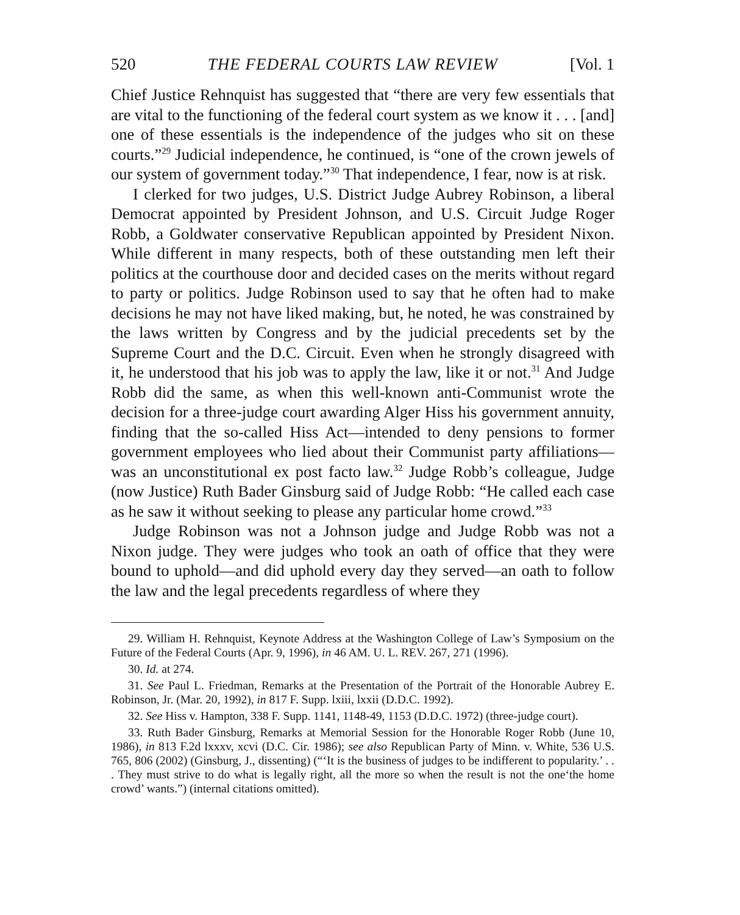520 THE FEDERAL COURTS LAW REVIEW [Vol. 1
Chief Justice Rehnquist has suggested that “there are very few essentials that are vital to the functioning of the federal court system as we know it . . . [and] one of these essentials is the independence of the judges who sit on these courts.”<sup>29</sup> Judicial independence, he continued, is “one of the crown jewels of our system of government today.”<sup>30</sup> That independence, I fear, now is at risk.
I clerked for two judges, U.S. District Judge Aubrey Robinson, a liberal Democrat appointed by President Johnson, and U.S. Circuit Judge Roger Robb, a Goldwater conservative Republican appointed by President Nixon. While different in many respects, both of these outstanding men left their politics at the courthouse door and decided cases on the merits without regard to party or politics. Judge Robinson used to say that he often had to make decisions he may not have liked making, but, he noted, he was constrained by the laws written by Congress and by the judicial precedents set by the Supreme Court and the D.C. Circuit. Even when he strongly disagreed with it, he understood that his job was to apply the law, like it or not.<sup>31</sup> And Judge Robb did the same, as when this well-known anti-Communist wrote the decision for a three-judge court awarding Alger Hiss his government annuity, finding that the so-called Hiss Act—intended to deny pensions to former government employees who lied about their Communist party affiliations—was an unconstitutional ex post facto law.<sup>32</sup> Judge Robb’s colleague, Judge (now Justice) Ruth Bader Ginsburg said of Judge Robb: “He called each case as he saw it without seeking to please any particular home crowd.”<sup>33</sup>
Judge Robinson was not a Johnson judge and Judge Robb was not a Nixon judge. They were judges who took an oath of office that they were bound to uphold—and did uphold every day they served—an oath to follow the law and the legal precedents regardless of where they
29. William H. Rehnquist, Keynote Address at the Washington College of Law’s Symposium on the Future of the Federal Courts (Apr. 9, 1996), in 46 AM. U. L. REV. 267, 271 (1996).
30. Id. at 274.
31. See Paul L. Friedman, Remarks at the Presentation of the Portrait of the Honorable Aubrey E. Robinson, Jr. (Mar. 20, 1992), in 817 F. Supp. lxiii, lxxii (D.D.C. 1992).
32. See Hiss v. Hampton, 338 F. Supp. 1141, 1148-49, 1153 (D.D.C. 1972) (three-judge court).
33. Ruth Bader Ginsburg, Remarks at Memorial Session for the Honorable Roger Robb (June 10, 1986), in 813 F.2d lxxxv, xcvi (D.C. Cir. 1986); see also Republican Party of Minn. v. White, 536 U.S. 765, 806 (2002) (Ginsburg, J., dissenting) (“‘It is the business of judges to be indifferent to popularity.’ . . . They must strive to do what is legally right, all the more so when the result is not the one‘the home crowd’ wants.”) (internal citations omitted).